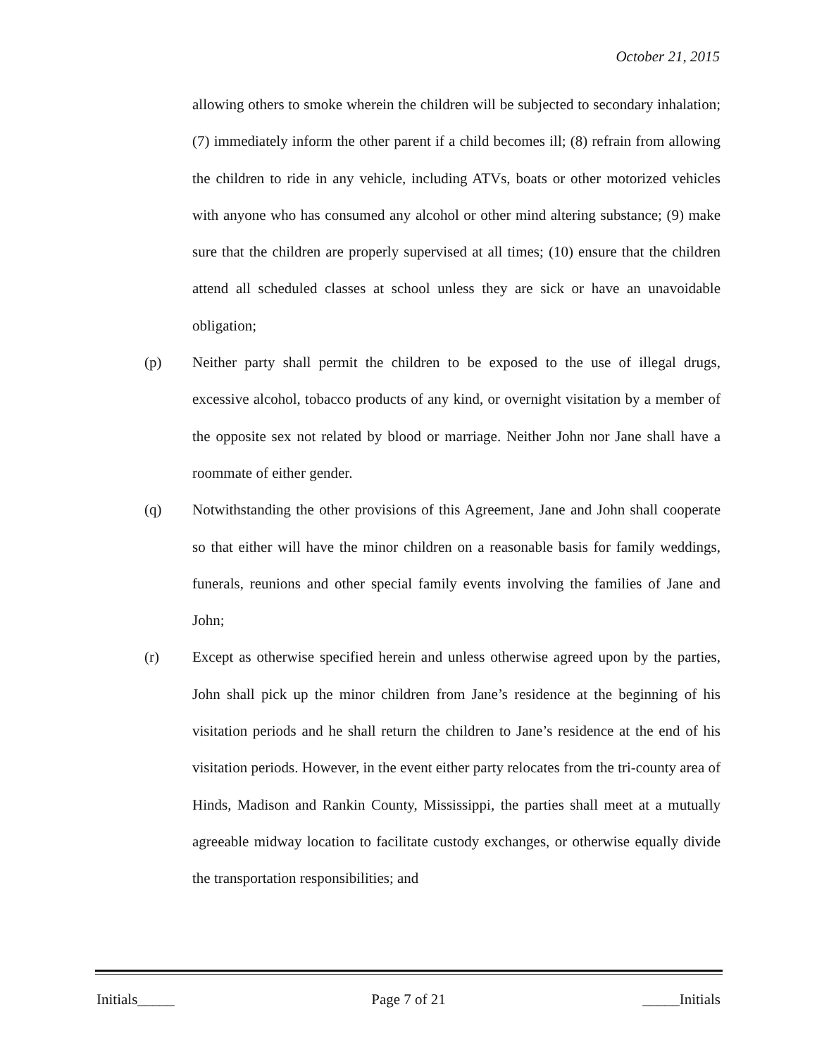October 21, 2015
allowing others to smoke wherein the children will be subjected to secondary inhalation; (7) immediately inform the other parent if a child becomes ill; (8) refrain from allowing the children to ride in any vehicle, including ATVs, boats or other motorized vehicles with anyone who has consumed any alcohol or other mind altering substance; (9) make sure that the children are properly supervised at all times; (10) ensure that the children attend all scheduled classes at school unless they are sick or have an unavoidable obligation;
(p) Neither party shall permit the children to be exposed to the use of illegal drugs, excessive alcohol, tobacco products of any kind, or overnight visitation by a member of the opposite sex not related by blood or marriage. Neither John nor Jane shall have a roommate of either gender.
(q) Notwithstanding the other provisions of this Agreement, Jane and John shall cooperate so that either will have the minor children on a reasonable basis for family weddings, funerals, reunions and other special family events involving the families of Jane and John;
(r) Except as otherwise specified herein and unless otherwise agreed upon by the parties, John shall pick up the minor children from Jane’s residence at the beginning of his visitation periods and he shall return the children to Jane’s residence at the end of his visitation periods. However, in the event either party relocates from the tri-county area of Hinds, Madison and Rankin County, Mississippi, the parties shall meet at a mutually agreeable midway location to facilitate custody exchanges, or otherwise equally divide the transportation responsibilities; and
Initials_____ Page 7 of 21 _____Initials